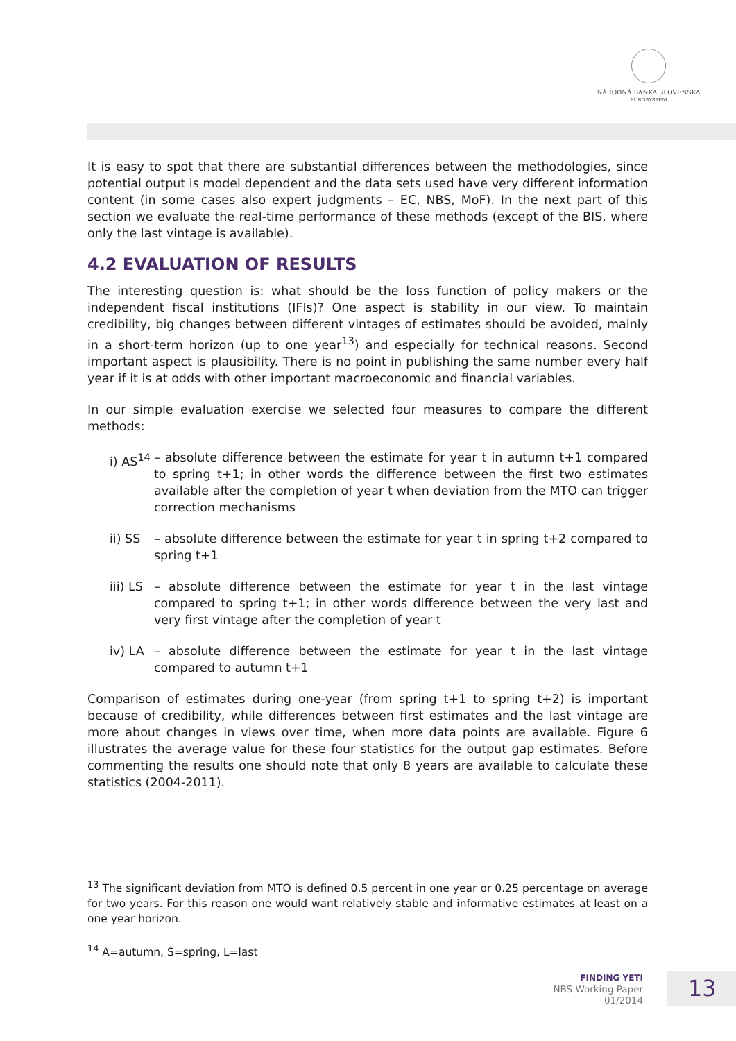NÁRODNÁ BANKA SLOVENSKA
EUROSYSTÉM
It is easy to spot that there are substantial differences between the methodologies, since potential output is model dependent and the data sets used have very different information content (in some cases also expert judgments – EC, NBS, MoF). In the next part of this section we evaluate the real-time performance of these methods (except of the BIS, where only the last vintage is available).
4.2 EVALUATION OF RESULTS
The interesting question is: what should be the loss function of policy makers or the independent fiscal institutions (IFIs)? One aspect is stability in our view. To maintain credibility, big changes between different vintages of estimates should be avoided, mainly in a short-term horizon (up to one year<sup>13</sup>) and especially for technical reasons. Second important aspect is plausibility. There is no point in publishing the same number every half year if it is at odds with other important macroeconomic and financial variables.
In our simple evaluation exercise we selected four measures to compare the different methods:
i) AS<sup>14</sup> – absolute difference between the estimate for year t in autumn t+1 compared to spring t+1; in other words the difference between the first two estimates available after the completion of year t when deviation from the MTO can trigger correction mechanisms
ii) SS – absolute difference between the estimate for year t in spring t+2 compared to spring t+1
iii) LS – absolute difference between the estimate for year t in the last vintage compared to spring t+1; in other words difference between the very last and very first vintage after the completion of year t
iv) LA – absolute difference between the estimate for year t in the last vintage compared to autumn t+1
Comparison of estimates during one-year (from spring t+1 to spring t+2) is important because of credibility, while differences between first estimates and the last vintage are more about changes in views over time, when more data points are available. Figure 6 illustrates the average value for these four statistics for the output gap estimates. Before commenting the results one should note that only 8 years are available to calculate these statistics (2004-2011).
<sup>13</sup> The significant deviation from MTO is defined 0.5 percent in one year or 0.25 percentage on average for two years. For this reason one would want relatively stable and informative estimates at least on a one year horizon.
<sup>14</sup> A=autumn, S=spring, L=last
FINDING YETI
NBS Working Paper
01/2014
13